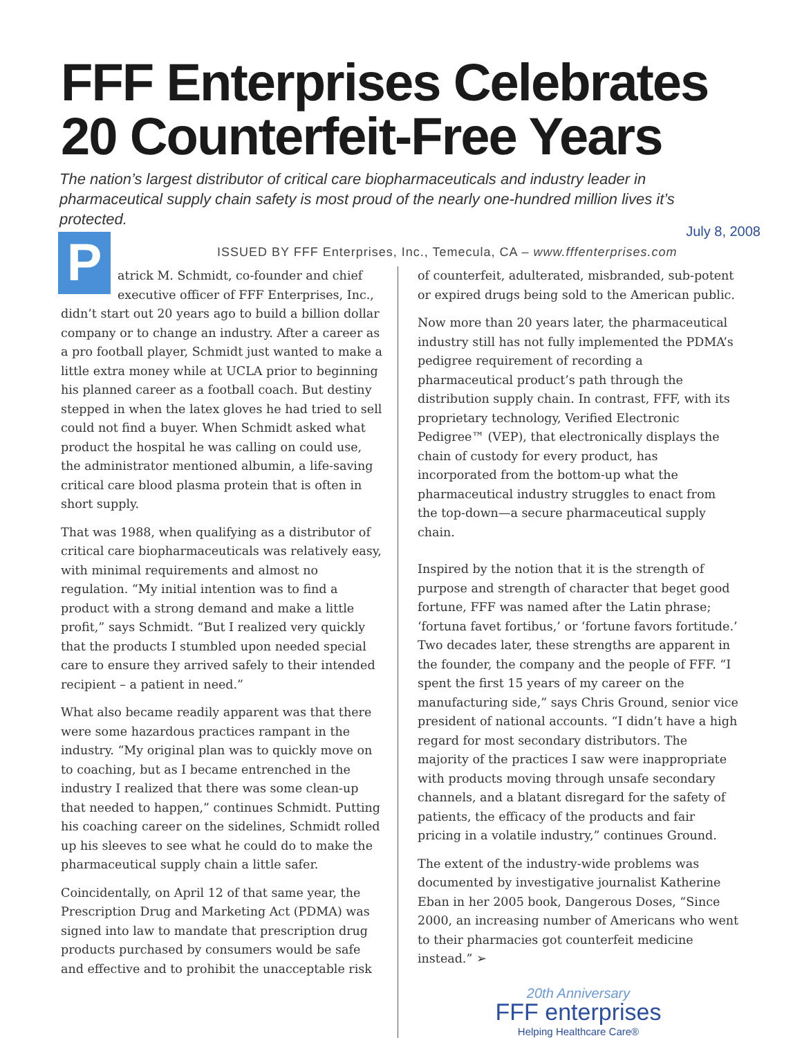FFF Enterprises Celebrates
20 Counterfeit-Free Years
The nation’s largest distributor of critical care biopharmaceuticals and industry leader in pharmaceutical supply chain safety is most proud of the nearly one-hundred million lives it’s protected.
July 8, 2008
ISSUED BY FFF Enterprises, Inc., Temecula, CA – www.fffenterprises.com
Patrick M. Schmidt, co-founder and chief executive officer of FFF Enterprises, Inc., didn’t start out 20 years ago to build a billion dollar company or to change an industry. After a career as a pro football player, Schmidt just wanted to make a little extra money while at UCLA prior to beginning his planned career as a football coach. But destiny stepped in when the latex gloves he had tried to sell could not find a buyer. When Schmidt asked what product the hospital he was calling on could use, the administrator mentioned albumin, a life-saving critical care blood plasma protein that is often in short supply.
That was 1988, when qualifying as a distributor of critical care biopharmaceuticals was relatively easy, with minimal requirements and almost no regulation. “My initial intention was to find a product with a strong demand and make a little profit,” says Schmidt. “But I realized very quickly that the products I stumbled upon needed special care to ensure they arrived safely to their intended recipient – a patient in need.”
What also became readily apparent was that there were some hazardous practices rampant in the industry. “My original plan was to quickly move on to coaching, but as I became entrenched in the industry I realized that there was some clean-up that needed to happen,” continues Schmidt. Putting his coaching career on the sidelines, Schmidt rolled up his sleeves to see what he could do to make the pharmaceutical supply chain a little safer.
Coincidentally, on April 12 of that same year, the Prescription Drug and Marketing Act (PDMA) was signed into law to mandate that prescription drug products purchased by consumers would be safe and effective and to prohibit the unacceptable risk
of counterfeit, adulterated, misbranded, sub-potent or expired drugs being sold to the American public.
Now more than 20 years later, the pharmaceutical industry still has not fully implemented the PDMA’s pedigree requirement of recording a pharmaceutical product’s path through the distribution supply chain. In contrast, FFF, with its proprietary technology, Verified Electronic Pedigree™ (VEP), that electronically displays the chain of custody for every product, has incorporated from the bottom-up what the pharmaceutical industry struggles to enact from the top-down—a secure pharmaceutical supply chain.
Inspired by the notion that it is the strength of purpose and strength of character that beget good fortune, FFF was named after the Latin phrase; ‘fortuna favet fortibus,’ or ‘fortune favors fortitude.’ Two decades later, these strengths are apparent in the founder, the company and the people of FFF. “I spent the first 15 years of my career on the manufacturing side,” says Chris Ground, senior vice president of national accounts. “I didn’t have a high regard for most secondary distributors. The majority of the practices I saw were inappropriate with products moving through unsafe secondary channels, and a blatant disregard for the safety of patients, the efficacy of the products and fair pricing in a volatile industry,” continues Ground.
The extent of the industry-wide problems was documented by investigative journalist Katherine Eban in her 2005 book, Dangerous Doses, “Since 2000, an increasing number of Americans who went to their pharmacies got counterfeit medicine instead.” ➢
20th Anniversary
FFF enterprises
Helping Healthcare Care®